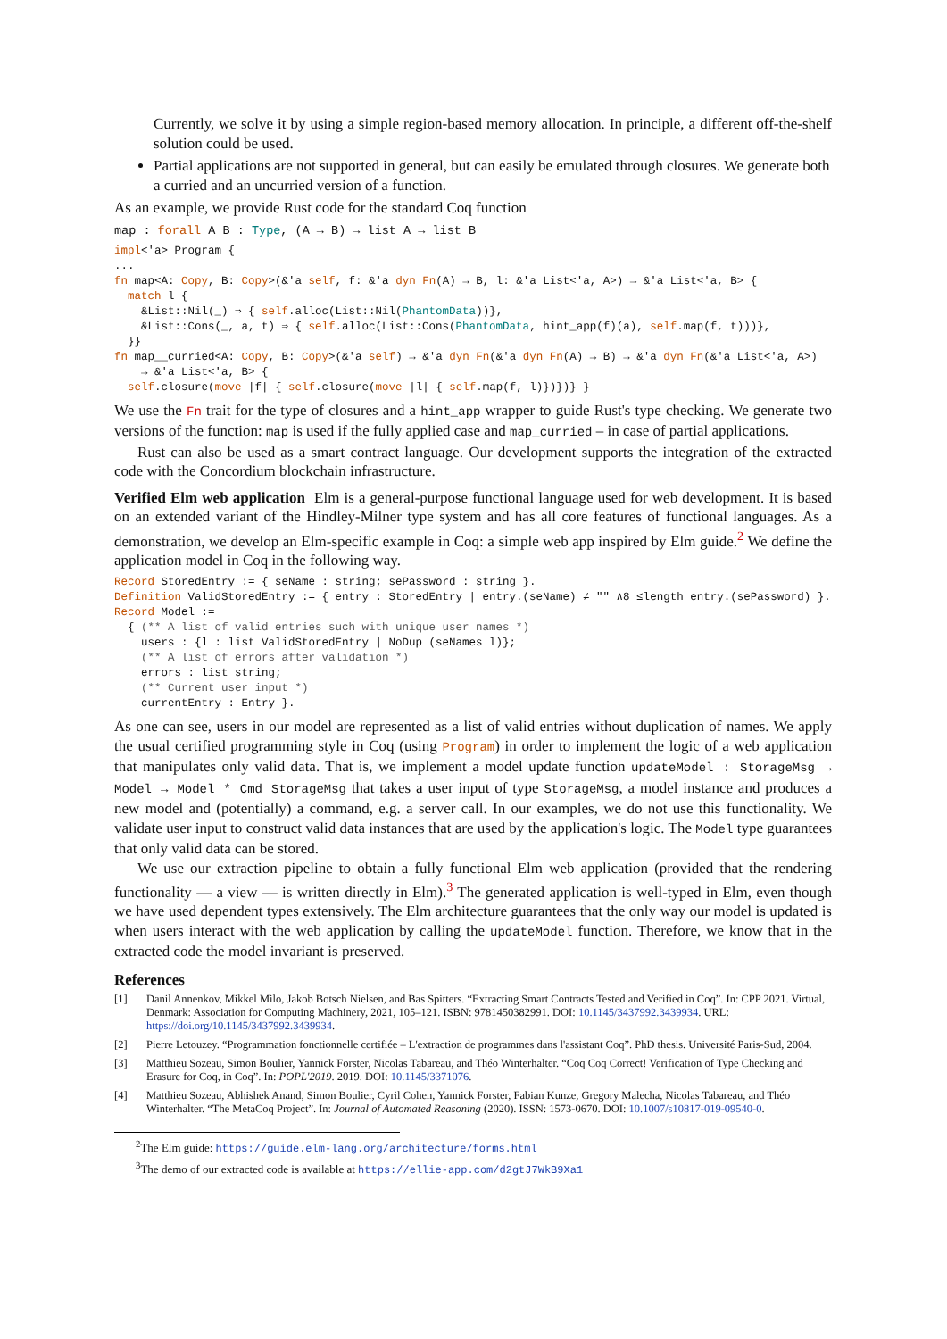Currently, we solve it by using a simple region-based memory allocation. In principle, a different off-the-shelf solution could be used.
Partial applications are not supported in general, but can easily be emulated through closures. We generate both a curried and an uncurried version of a function.
As an example, we provide Rust code for the standard Coq function
map : forall A B : Type, (A → B) → list A → list B
impl<'a> Program {
...
fn map<A: Copy, B: Copy>(&'a self, f: &'a dyn Fn(A) → B, l: &'a List<'a, A>) → &'a List<'a, B> {
  match l {
    &List::Nil(_) ⇒ { self.alloc(List::Nil(PhantomData))},
    &List::Cons(_, a, t) ⇒ { self.alloc(List::Cons(PhantomData, hint_app(f)(a), self.map(f, t)))},
  }}
fn map__curried<A: Copy, B: Copy>(&'a self) → &'a dyn Fn(&'a dyn Fn(A) → B) → &'a dyn Fn(&'a List<'a, A>)
    → &'a List<'a, B> {
  self.closure(move |f| { self.closure(move |l| { self.map(f, l)})})} }
We use the Fn trait for the type of closures and a hint_app wrapper to guide Rust's type checking. We generate two versions of the function: map is used if the fully applied case and map_curried – in case of partial applications.
Rust can also be used as a smart contract language. Our development supports the integration of the extracted code with the Concordium blockchain infrastructure.
Verified Elm web application Elm is a general-purpose functional language used for web development. It is based on an extended variant of the Hindley-Milner type system and has all core features of functional languages. As a demonstration, we develop an Elm-specific example in Coq: a simple web app inspired by Elm guide.<sup>2</sup> We define the application model in Coq in the following way.
Record StoredEntry := { seName : string; sePassword : string }.
Definition ValidStoredEntry := { entry : StoredEntry | entry.(seName) ≠ "" ∧8 ≤length entry.(sePassword) }.
Record Model :=
  { (** A list of valid entries such with unique user names *)
    users : {l : list ValidStoredEntry | NoDup (seNames l)};
    (** A list of errors after validation *)
    errors : list string;
    (** Current user input *)
    currentEntry : Entry }.
As one can see, users in our model are represented as a list of valid entries without duplication of names. We apply the usual certified programming style in Coq (using Program) in order to implement the logic of a web application that manipulates only valid data. That is, we implement a model update function updateModel : StorageMsg → Model → Model * Cmd StorageMsg that takes a user input of type StorageMsg, a model instance and produces a new model and (potentially) a command, e.g. a server call. In our examples, we do not use this functionality. We validate user input to construct valid data instances that are used by the application's logic. The Model type guarantees that only valid data can be stored.
We use our extraction pipeline to obtain a fully functional Elm web application (provided that the rendering functionality — a view — is written directly in Elm).<sup>3</sup> The generated application is well-typed in Elm, even though we have used dependent types extensively. The Elm architecture guarantees that the only way our model is updated is when users interact with the web application by calling the updateModel function. Therefore, we know that in the extracted code the model invariant is preserved.
References
[1] Danil Annenkov, Mikkel Milo, Jakob Botsch Nielsen, and Bas Spitters. “Extracting Smart Contracts Tested and Verified in Coq”. In: CPP 2021. Virtual, Denmark: Association for Computing Machinery, 2021, 105–121. ISBN: 9781450382991. DOI: 10.1145/3437992.3439934. URL: https://doi.org/10.1145/3437992.3439934.
[2] Pierre Letouzey. “Programmation fonctionnelle certifiée – L'extraction de programmes dans l'assistant Coq”. PhD thesis. Université Paris-Sud, 2004.
[3] Matthieu Sozeau, Simon Boulier, Yannick Forster, Nicolas Tabareau, and Théo Winterhalter. “Coq Coq Correct! Verification of Type Checking and Erasure for Coq, in Coq”. In: POPL'2019. 2019. DOI: 10.1145/3371076.
[4] Matthieu Sozeau, Abhishek Anand, Simon Boulier, Cyril Cohen, Yannick Forster, Fabian Kunze, Gregory Malecha, Nicolas Tabareau, and Théo Winterhalter. “The MetaCoq Project”. In: Journal of Automated Reasoning (2020). ISSN: 1573-0670. DOI: 10.1007/s10817-019-09540-0.
<sup>2</sup> The Elm guide: https://guide.elm-lang.org/architecture/forms.html
<sup>3</sup> The demo of our extracted code is available at https://ellie-app.com/d2gtJ7WkB9Xa1